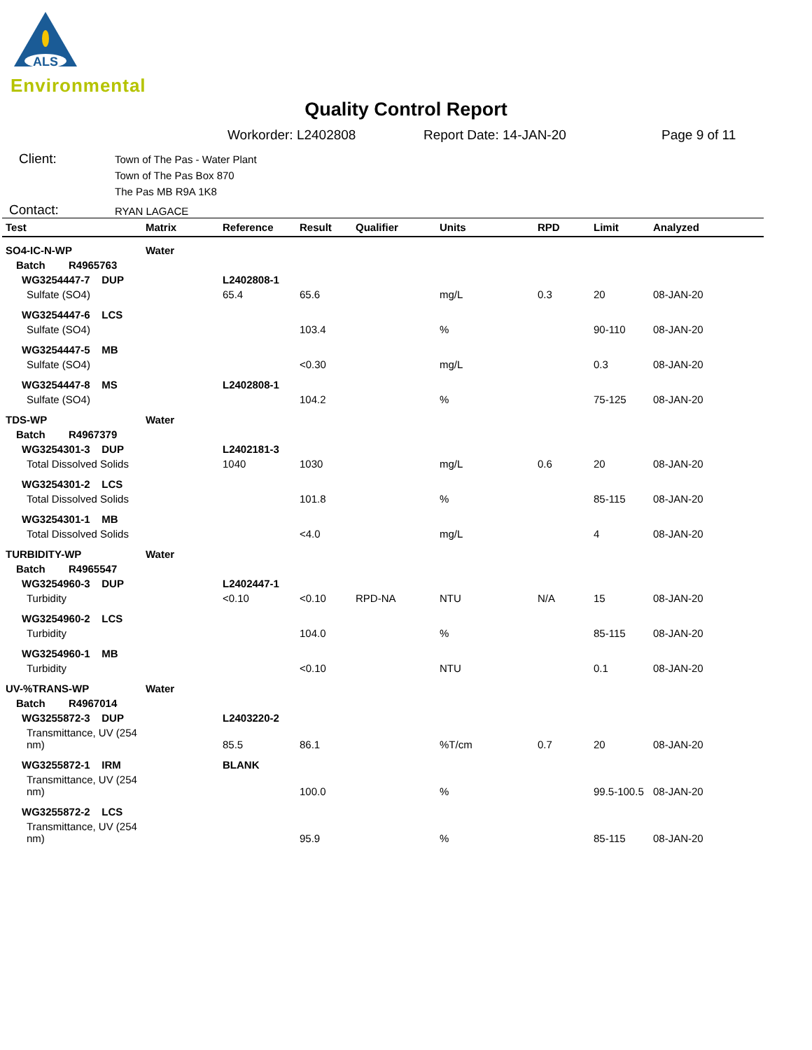ALS
Environmental
Quality Control Report
Workorder: L2402808 Report Date: 14-JAN-20 Page 9 of 11
Client:
Town of The Pas - Water Plant
Town of The Pas Box 870
The Pas MB R9A 1K8
Contact:
RYAN LAGACE
| Test | Matrix | Reference | Result | Qualifier | Units | RPD | Limit | Analyzed |
| --- | --- | --- | --- | --- | --- | --- | --- | --- |
| SO4-IC-N-WP | Water | | | | | | | |
| Batch R4965763 | | | | | | | | |
| WG3254447-7 DUP | | L2402808-1 | | | | | | |
| Sulfate (SO4) | | 65.4 | 65.6 | | mg/L | 0.3 | 20 | 08-JAN-20 |
| WG3254447-6 LCS | | | | | | | | |
| Sulfate (SO4) | | | 103.4 | | % | | 90-110 | 08-JAN-20 |
| WG3254447-5 MB | | | | | | | | |
| Sulfate (SO4) | | | <0.30 | | mg/L | | 0.3 | 08-JAN-20 |
| WG3254447-8 MS | | L2402808-1 | | | | | | |
| Sulfate (SO4) | | | 104.2 | | % | | 75-125 | 08-JAN-20 |
| TDS-WP | Water | | | | | | | |
| Batch R4967379 | | | | | | | | |
| WG3254301-3 DUP | | L2402181-3 | | | | | | |
| Total Dissolved Solids | | 1040 | 1030 | | mg/L | 0.6 | 20 | 08-JAN-20 |
| WG3254301-2 LCS | | | | | | | | |
| Total Dissolved Solids | | | 101.8 | | % | | 85-115 | 08-JAN-20 |
| WG3254301-1 MB | | | | | | | | |
| Total Dissolved Solids | | | <4.0 | | mg/L | | 4 | 08-JAN-20 |
| TURBIDITY-WP | Water | | | | | | | |
| Batch R4965547 | | | | | | | | |
| WG3254960-3 DUP | | L2402447-1 | | | | | | |
| Turbidity | | <0.10 | <0.10 | RPD-NA | NTU | N/A | 15 | 08-JAN-20 |
| WG3254960-2 LCS | | | | | | | | |
| Turbidity | | | 104.0 | | % | | 85-115 | 08-JAN-20 |
| WG3254960-1 MB | | | | | | | | |
| Turbidity | | | <0.10 | | NTU | | 0.1 | 08-JAN-20 |
| UV-%TRANS-WP | Water | | | | | | | |
| Batch R4967014 | | | | | | | | |
| WG3255872-3 DUP | | L2403220-2 | | | | | | |
| Transmittance, UV (254 nm) | | 85.5 | 86.1 | | %T/cm | 0.7 | 20 | 08-JAN-20 |
| WG3255872-1 IRM | | BLANK | | | | | | |
| Transmittance, UV (254 nm) | | | 100.0 | | % | | 99.5-100.5 | 08-JAN-20 |
| WG3255872-2 LCS | | | | | | | | |
| Transmittance, UV (254 nm) | | | 95.9 | | % | | 85-115 | 08-JAN-20 |